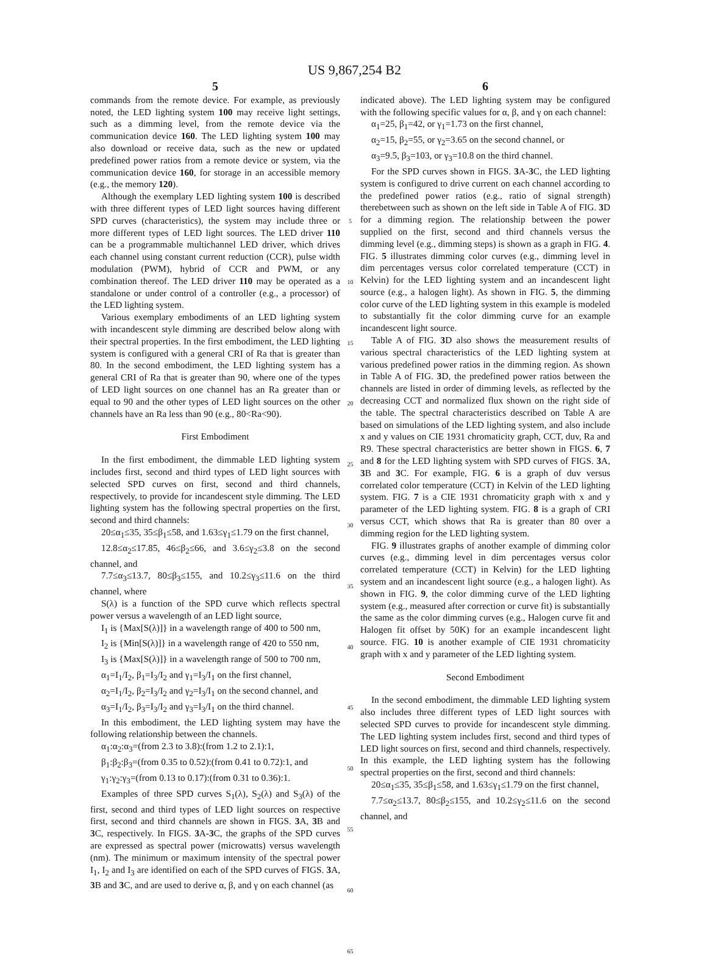US 9,867,254 B2
5
commands from the remote device. For example, as previously noted, the LED lighting system 100 may receive light settings, such as a dimming level, from the remote device via the communication device 160. The LED lighting system 100 may also download or receive data, such as the new or updated predefined power ratios from a remote device or system, via the communication device 160, for storage in an accessible memory (e.g., the memory 120).
Although the exemplary LED lighting system 100 is described with three different types of LED light sources having different SPD curves (characteristics), the system may include three or more different types of LED light sources. The LED driver 110 can be a programmable multichannel LED driver, which drives each channel using constant current reduction (CCR), pulse width modulation (PWM), hybrid of CCR and PWM, or any combination thereof. The LED driver 110 may be operated as a standalone or under control of a controller (e.g., a processor) of the LED lighting system.
Various exemplary embodiments of an LED lighting system with incandescent style dimming are described below along with their spectral properties. In the first embodiment, the LED lighting system is configured with a general CRI of Ra that is greater than 80. In the second embodiment, the LED lighting system has a general CRI of Ra that is greater than 90, where one of the types of LED light sources on one channel has an Ra greater than or equal to 90 and the other types of LED light sources on the other channels have an Ra less than 90 (e.g., 80<Ra<90).
First Embodiment
In the first embodiment, the dimmable LED lighting system includes first, second and third types of LED light sources with selected SPD curves on first, second and third channels, respectively, to provide for incandescent style dimming. The LED lighting system has the following spectral properties on the first, second and third channels:
20≤α<sub>1</sub>≤35, 35≤β<sub>1</sub>≤58, and 1.63≤γ<sub>1</sub>≤1.79 on the first channel,
12.8≤α<sub>2</sub>≤17.85, 46≤β<sub>2</sub>≤66, and 3.6≤γ<sub>2</sub>≤3.8 on the second channel, and
7.7≤α<sub>3</sub>≤13.7, 80≤β<sub>3</sub>≤155, and 10.2≤γ<sub>3</sub>≤11.6 on the third channel, where
S(λ) is a function of the SPD curve which reflects spectral power versus a wavelength of an LED light source,
I<sub>1</sub> is {Max[S(λ)]} in a wavelength range of 400 to 500 nm,
I<sub>2</sub> is {Min[S(λ)]} in a wavelength range of 420 to 550 nm,
I<sub>3</sub> is {Max[S(λ)]} in a wavelength range of 500 to 700 nm,
α<sub>1</sub>=I<sub>1</sub>/I<sub>2</sub>, β<sub>1</sub>=I<sub>3</sub>/I<sub>2</sub> and γ<sub>1</sub>=I<sub>3</sub>/I<sub>1</sub> on the first channel,
α<sub>2</sub>=I<sub>1</sub>/I<sub>2</sub>, β<sub>2</sub>=I<sub>3</sub>/I<sub>2</sub> and γ<sub>2</sub>=I<sub>3</sub>/I<sub>1</sub> on the second channel, and
α<sub>3</sub>=I<sub>1</sub>/I<sub>2</sub>, β<sub>3</sub>=I<sub>3</sub>/I<sub>2</sub> and γ<sub>3</sub>=I<sub>3</sub>/I<sub>1</sub> on the third channel.
In this embodiment, the LED lighting system may have the following relationship between the channels.
α<sub>1</sub>:α<sub>2</sub>:α<sub>3</sub>=(from 2.3 to 3.8):(from 1.2 to 2.1):1,
β<sub>1</sub>:β<sub>2</sub>:β<sub>3</sub>=(from 0.35 to 0.52):(from 0.41 to 0.72):1, and
γ<sub>1</sub>:γ<sub>2</sub>:γ<sub>3</sub>=(from 0.13 to 0.17):(from 0.31 to 0.36):1.
Examples of three SPD curves S<sub>1</sub>(λ), S<sub>2</sub>(λ) and S<sub>3</sub>(λ) of the first, second and third types of LED light sources on respective first, second and third channels are shown in FIGS. 3 A, 3 B and 3 C, respectively. In FIGS. 3 A-3 C, the graphs of the SPD curves are expressed as spectral power (microwatts) versus wavelength (nm). The minimum or maximum intensity of the spectral power I<sub>1</sub>, I<sub>2</sub> and I<sub>3</sub> are identified on each of the SPD curves of FIGS. 3 A, 3 B and 3 C, and are used to derive α, β, and γ on each channel (as
5
10
15
20
25
30
35
40
45
50
55
60
65
6
indicated above). The LED lighting system may be configured with the following specific values for α, β, and γ on each channel:
α<sub>1</sub>=25, β<sub>1</sub>=42, or γ<sub>1</sub>=1.73 on the first channel,
α<sub>2</sub>=15, β<sub>2</sub>=55, or γ<sub>2</sub>=3.65 on the second channel, or
α<sub>3</sub>=9.5, β<sub>3</sub>=103, or γ<sub>3</sub>=10.8 on the third channel.
For the SPD curves shown in FIGS. 3 A-3 C, the LED lighting system is configured to drive current on each channel according to the predefined power ratios (e.g., ratio of signal strength) therebetween such as shown on the left side in Table A of FIG. 3 D for a dimming region. The relationship between the power supplied on the first, second and third channels versus the dimming level (e.g., dimming steps) is shown as a graph in FIG. 4. FIG. 5 illustrates dimming color curves (e.g., dimming level in dim percentages versus color correlated temperature (CCT) in Kelvin) for the LED lighting system and an incandescent light source (e.g., a halogen light). As shown in FIG. 5, the dimming color curve of the LED lighting system in this example is modeled to substantially fit the color dimming curve for an example incandescent light source.
Table A of FIG. 3 D also shows the measurement results of various spectral characteristics of the LED lighting system at various predefined power ratios in the dimming region. As shown in Table A of FIG. 3 D, the predefined power ratios between the channels are listed in order of dimming levels, as reflected by the decreasing CCT and normalized flux shown on the right side of the table. The spectral characteristics described on Table A are based on simulations of the LED lighting system, and also include x and y values on CIE 1931 chromaticity graph, CCT, duv, Ra and R9. These spectral characteristics are better shown in FIGS. 6, 7 and 8 for the LED lighting system with SPD curves of FIGS. 3 A, 3 B and 3 C. For example, FIG. 6 is a graph of duv versus correlated color temperature (CCT) in Kelvin of the LED lighting system. FIG. 7 is a CIE 1931 chromaticity graph with x and y parameter of the LED lighting system. FIG. 8 is a graph of CRI versus CCT, which shows that Ra is greater than 80 over a dimming region for the LED lighting system.
FIG. 9 illustrates graphs of another example of dimming color curves (e.g., dimming level in dim percentages versus color correlated temperature (CCT) in Kelvin) for the LED lighting system and an incandescent light source (e.g., a halogen light). As shown in FIG. 9, the color dimming curve of the LED lighting system (e.g., measured after correction or curve fit) is substantially the same as the color dimming curves (e.g., Halogen curve fit and Halogen fit offset by 50K) for an example incandescent light source. FIG. 10 is another example of CIE 1931 chromaticity graph with x and y parameter of the LED lighting system.
Second Embodiment
In the second embodiment, the dimmable LED lighting system also includes three different types of LED light sources with selected SPD curves to provide for incandescent style dimming. The LED lighting system includes first, second and third types of LED light sources on first, second and third channels, respectively. In this example, the LED lighting system has the following spectral properties on the first, second and third channels:
20≤α<sub>1</sub>≤35, 35≤β<sub>1</sub>≤58, and 1.63≤γ<sub>1</sub>≤1.79 on the first channel,
7.7≤α<sub>2</sub>≤13.7, 80≤β<sub>2</sub>≤155, and 10.2≤γ<sub>2</sub>≤11.6 on the second channel, and